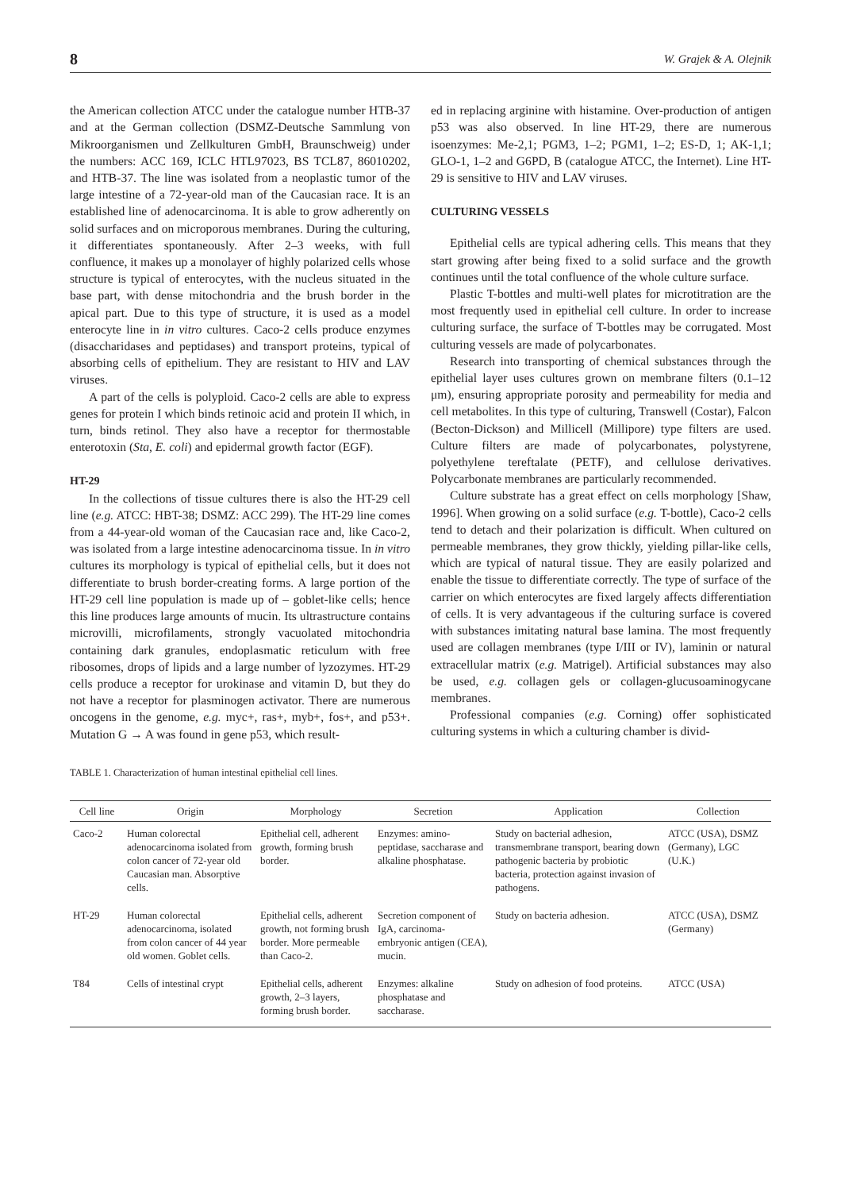8 W. Grajek & A. Olejnik
the American collection ATCC under the catalogue number HTB-37 and at the German collection (DSMZ-Deutsche Sammlung von Mikroorganismen und Zellkulturen GmbH, Braunschweig) under the numbers: ACC 169, ICLC HTL97023, BS TCL87, 86010202, and HTB-37. The line was isolated from a neoplastic tumor of the large intestine of a 72-year-old man of the Caucasian race. It is an established line of adenocarcinoma. It is able to grow adherently on solid surfaces and on microporous membranes. During the culturing, it differentiates spontaneously. After 2–3 weeks, with full confluence, it makes up a monolayer of highly polarized cells whose structure is typical of enterocytes, with the nucleus situated in the base part, with dense mitochondria and the brush border in the apical part. Due to this type of structure, it is used as a model enterocyte line in in vitro cultures. Caco-2 cells produce enzymes (disaccharidases and peptidases) and transport proteins, typical of absorbing cells of epithelium. They are resistant to HIV and LAV viruses.
A part of the cells is polyploid. Caco-2 cells are able to express genes for protein I which binds retinoic acid and protein II which, in turn, binds retinol. They also have a receptor for thermostable enterotoxin (Sta, E. coli) and epidermal growth factor (EGF).
HT-29
In the collections of tissue cultures there is also the HT-29 cell line (e.g. ATCC: HBT-38; DSMZ: ACC 299). The HT-29 line comes from a 44-year-old woman of the Caucasian race and, like Caco-2, was isolated from a large intestine adenocarcinoma tissue. In in vitro cultures its morphology is typical of epithelial cells, but it does not differentiate to brush border-creating forms. A large portion of the HT-29 cell line population is made up of – goblet-like cells; hence this line produces large amounts of mucin. Its ultrastructure contains microvilli, microfilaments, strongly vacuolated mitochondria containing dark granules, endoplasmatic reticulum with free ribosomes, drops of lipids and a large number of lyzozymes. HT-29 cells produce a receptor for urokinase and vitamin D, but they do not have a receptor for plasminogen activator. There are numerous oncogens in the genome, e.g. myc+, ras+, myb+, fos+, and p53+. Mutation G → A was found in gene p53, which result-
ed in replacing arginine with histamine. Over-production of antigen p53 was also observed. In line HT-29, there are numerous isoenzymes: Me-2,1; PGM3, 1–2; PGM1, 1–2; ES-D, 1; AK-1,1; GLO-1, 1–2 and G6PD, B (catalogue ATCC, the Internet). Line HT-29 is sensitive to HIV and LAV viruses.
CULTURING VESSELS
Epithelial cells are typical adhering cells. This means that they start growing after being fixed to a solid surface and the growth continues until the total confluence of the whole culture surface.
Plastic T-bottles and multi-well plates for microtitration are the most frequently used in epithelial cell culture. In order to increase culturing surface, the surface of T-bottles may be corrugated. Most culturing vessels are made of polycarbonates.
Research into transporting of chemical substances through the epithelial layer uses cultures grown on membrane filters (0.1–12 μm), ensuring appropriate porosity and permeability for media and cell metabolites. In this type of culturing, Transwell (Costar), Falcon (Becton-Dickson) and Millicell (Millipore) type filters are used. Culture filters are made of polycarbonates, polystyrene, polyethylene tereftalate (PETF), and cellulose derivatives. Polycarbonate membranes are particularly recommended.
Culture substrate has a great effect on cells morphology [Shaw, 1996]. When growing on a solid surface (e.g. T-bottle), Caco-2 cells tend to detach and their polarization is difficult. When cultured on permeable membranes, they grow thickly, yielding pillar-like cells, which are typical of natural tissue. They are easily polarized and enable the tissue to differentiate correctly. The type of surface of the carrier on which enterocytes are fixed largely affects differentiation of cells. It is very advantageous if the culturing surface is covered with substances imitating natural base lamina. The most frequently used are collagen membranes (type I/III or IV), laminin or natural extracellular matrix (e.g. Matrigel). Artificial substances may also be used, e.g. collagen gels or collagen-glucusoaminogycane membranes.
Professional companies (e.g. Corning) offer sophisticated culturing systems in which a culturing chamber is divid-
TABLE 1. Characterization of human intestinal epithelial cell lines.
| Cell line | Origin | Morphology | Secretion | Application | Collection |
| --- | --- | --- | --- | --- | --- |
| Caco-2 | Human colorectal adenocarcinoma isolated from colon cancer of 72-year old Caucasian man. Absorptive cells. | Epithelial cell, adherent growth, forming brush border. | Enzymes: amino-peptidase, saccharase and alkaline phosphatase. | Study on bacterial adhesion, transmembrane transport, bearing down pathogenic bacteria by probiotic bacteria, protection against invasion of pathogens. | ATCC (USA), DSMZ (Germany), LGC (U.K.) |
| HT-29 | Human colorectal adenocarcinoma, isolated from colon cancer of 44 year old women. Goblet cells. | Epithelial cells, adherent growth, not forming brush border. More permeable than Caco-2. | Secretion component of IgA, carcinoma-embryonic antigen (CEA), mucin. | Study on bacteria adhesion. | ATCC (USA), DSMZ (Germany) |
| T84 | Cells of intestinal crypt | Epithelial cells, adherent growth, 2–3 layers, forming brush border. | Enzymes: alkaline phosphatase and saccharase. | Study on adhesion of food proteins. | ATCC (USA) |